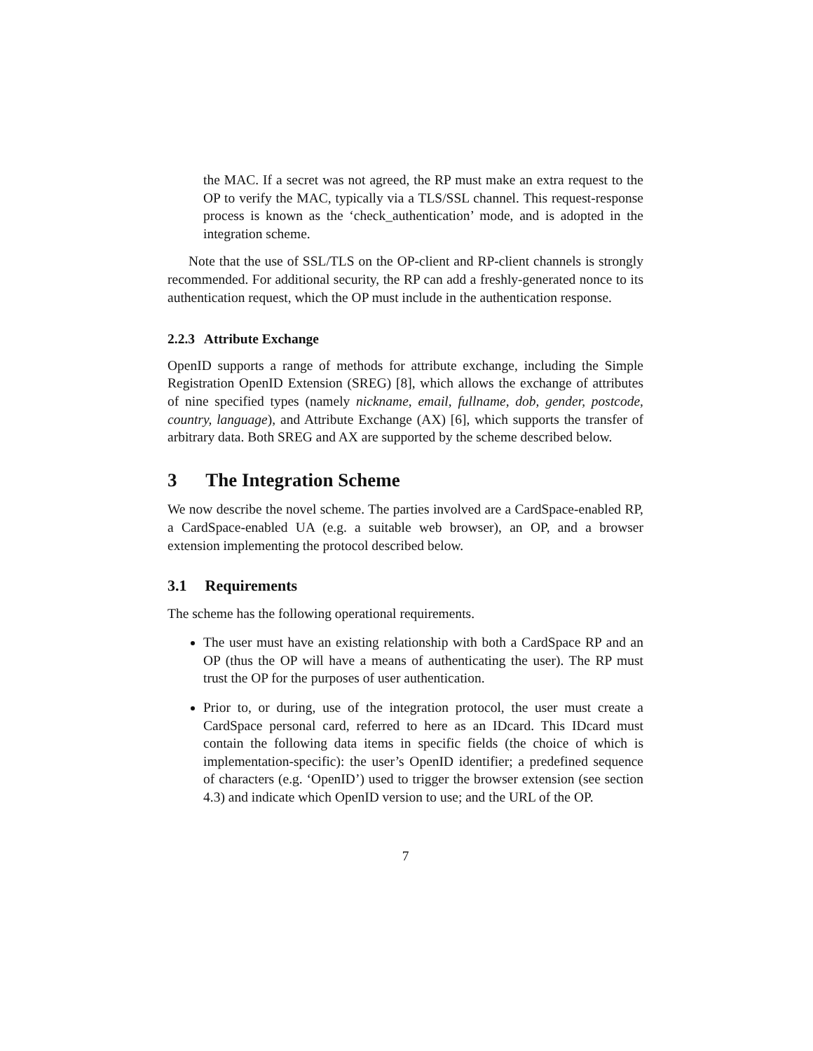the MAC. If a secret was not agreed, the RP must make an extra request to the OP to verify the MAC, typically via a TLS/SSL channel. This request-response process is known as the ‘check_authentication’ mode, and is adopted in the integration scheme.
Note that the use of SSL/TLS on the OP-client and RP-client channels is strongly recommended. For additional security, the RP can add a freshly-generated nonce to its authentication request, which the OP must include in the authentication response.
2.2.3 Attribute Exchange
OpenID supports a range of methods for attribute exchange, including the Simple Registration OpenID Extension (SREG) [8], which allows the exchange of attributes of nine specified types (namely nickname, email, fullname, dob, gender, postcode, country, language), and Attribute Exchange (AX) [6], which supports the transfer of arbitrary data. Both SREG and AX are supported by the scheme described below.
3 The Integration Scheme
We now describe the novel scheme. The parties involved are a CardSpace-enabled RP, a CardSpace-enabled UA (e.g. a suitable web browser), an OP, and a browser extension implementing the protocol described below.
3.1 Requirements
The scheme has the following operational requirements.
The user must have an existing relationship with both a CardSpace RP and an OP (thus the OP will have a means of authenticating the user). The RP must trust the OP for the purposes of user authentication.
Prior to, or during, use of the integration protocol, the user must create a CardSpace personal card, referred to here as an IDcard. This IDcard must contain the following data items in specific fields (the choice of which is implementation-specific): the user’s OpenID identifier; a predefined sequence of characters (e.g. ‘OpenID’) used to trigger the browser extension (see section 4.3) and indicate which OpenID version to use; and the URL of the OP.
7